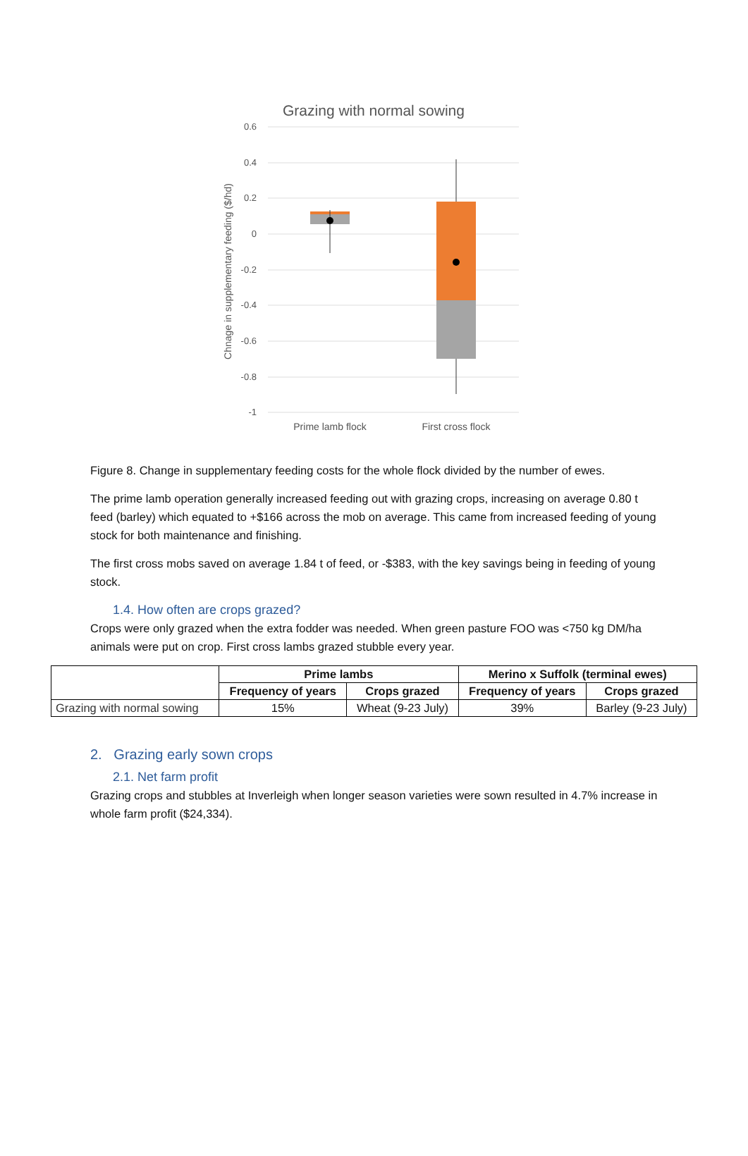Grazing with normal sowing
0.6
0.4
0.2
0
-0.2
-0.4
-0.6
-0.8
-1
Chnage in supplementary feeding ($/hd)
Prime lamb flock
First cross flock
Figure 8. Change in supplementary feeding costs for the whole flock divided by the number of ewes.
The prime lamb operation generally increased feeding out with grazing crops, increasing on average 0.80 t feed (barley) which equated to +$166 across the mob on average. This came from increased feeding of young stock for both maintenance and finishing.
The first cross mobs saved on average 1.84 t of feed, or -$383, with the key savings being in feeding of young stock.
1.4. How often are crops grazed?
Crops were only grazed when the extra fodder was needed. When green pasture FOO was <750 kg DM/ha animals were put on crop. First cross lambs grazed stubble every year.
| | Prime lambs | | Merino x Suffolk (terminal ewes) | |
| --- | --- | --- | --- | --- |
| | Frequency of years | Crops grazed | Frequency of years | Crops grazed |
| Grazing with normal sowing | 15% | Wheat (9-23 July) | 39% | Barley (9-23 July) |
2. Grazing early sown crops
2.1. Net farm profit
Grazing crops and stubbles at Inverleigh when longer season varieties were sown resulted in 4.7% increase in whole farm profit ($24,334).